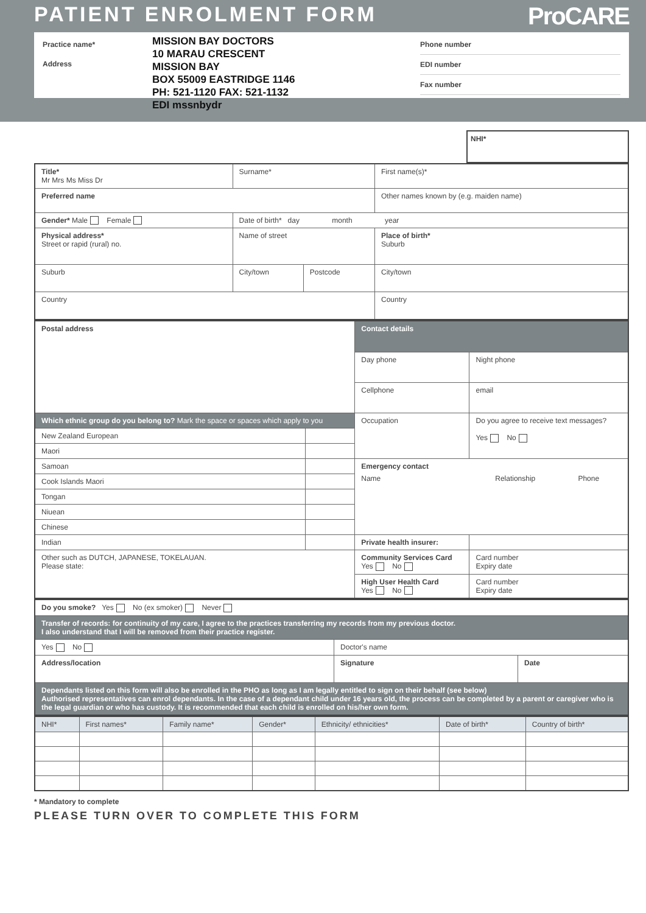PATIENT ENROLMENT FORM ProCARE
Practice name*
Address
MISSION BAY DOCTORS
10 MARAU CRESCENT
MISSION BAY
BOX 55009 EASTRIDGE 1146
PH: 521-1120 FAX: 521-1132
EDI mssnbydr
Phone number
EDI number
Fax number
NHI*
| Title* Mr Mrs Ms Miss Dr | Surname* | | | First name(s)* |
| Preferred name | | | | Other names known by (e.g. maiden name) |
| Gender* Male Female | | Date of birth* day month year | | |
| Physical address* Street or rapid (rural) no. | Name of street | | | Place of birth* Suburb |
| Suburb | | City/town | Postcode | City/town |
| Country | | | | Country |
| Postal address | | Contact details | |
| | | Day phone | Night phone |
| | | Cellphone | email |
| Which ethnic group do you belong to? Mark the space or spaces which apply to you | | Occupation | Do you agree to receive text messages? Yes No |
| New Zealand European | | | |
| Maori | | | |
| Samoan | | Emergency contact / Name / Relationship / Phone / | |
| Cook Islands Maori | | | |
| Tongan | | | |
| Niuean | | | |
| Chinese | | | |
| Indian | | Private health insurer: | |
| Other such as DUTCH, JAPANESE, TOKELAUAN. Please state: | | Community Services Card Yes No | Card number Expiry date |
| | | High User Health Card Yes No | Card number Expiry date |
| Do you smoke? Yes No (ex smoker) Never | | |
| Transfer of records: for continuity of my care, I agree to the practices transferring my records from my previous doctor. I also understand that I will be removed from their practice register. | | |
| Yes No | Doctor's name | |
| Address/location | Signature | Date |
| Dependants listed on this form will also be enrolled in the PHO as long as I am legally entitled to sign on their behalf (see below) Authorised representatives can enrol dependants. In the case of a dependant child under 16 years old, the process can be completed by a parent or caregiver who is the legal guardian or who has custody. It is recommended that each child is enrolled on his/her own form. | | |
| NHI* | First names* | Family name* | Gender* | Ethnicity/ ethnicities* | Date of birth* | Country of birth* |
| --- | --- | --- | --- | --- | --- | --- |
* Mandatory to complete
PLEASE TURN OVER TO COMPLETE THIS FORM